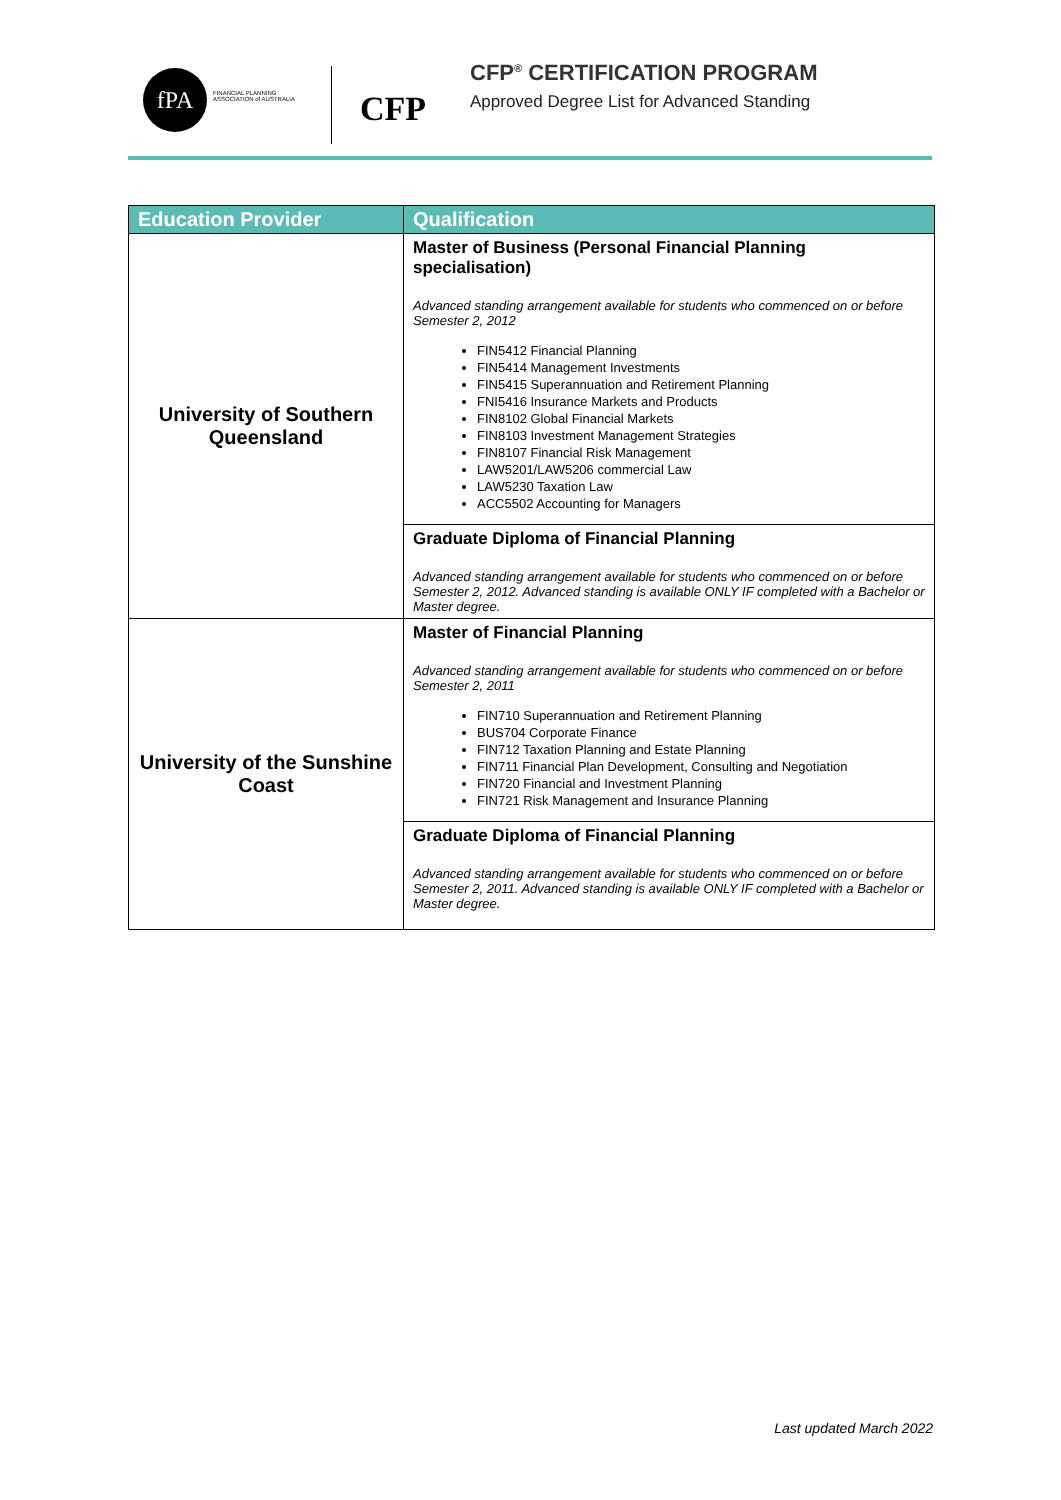fPA
FINANCIAL PLANNING ASSOCIATION of AUSTRALIA
CFP
CFP<sup>®</sup> CERTIFICATION PROGRAM
Approved Degree List for Advanced Standing
| Education Provider | Qualification |
| --- | --- |
| University of Southern Queensland | Master of Business (Personal Financial Planning specialisation) Advanced standing arrangement available for students who commenced on or before Semester 2, 2012 FIN5412 Financial Planning FIN5414 Management Investments FIN5415 Superannuation and Retirement Planning FNI5416 Insurance Markets and Products FIN8102 Global Financial Markets FIN8103 Investment Management Strategies FIN8107 Financial Risk Management LAW5201/LAW5206 commercial Law LAW5230 Taxation Law ACC5502 Accounting for Managers |
| | Graduate Diploma of Financial Planning Advanced standing arrangement available for students who commenced on or before Semester 2, 2012. Advanced standing is available ONLY IF completed with a Bachelor or Master degree. |
| University of the Sunshine Coast | Master of Financial Planning Advanced standing arrangement available for students who commenced on or before Semester 2, 2011 FIN710 Superannuation and Retirement Planning BUS704 Corporate Finance FIN712 Taxation Planning and Estate Planning FIN711 Financial Plan Development, Consulting and Negotiation FIN720 Financial and Investment Planning FIN721 Risk Management and Insurance Planning |
| | Graduate Diploma of Financial Planning Advanced standing arrangement available for students who commenced on or before Semester 2, 2011. Advanced standing is available ONLY IF completed with a Bachelor or Master degree. |
Last updated March 2022